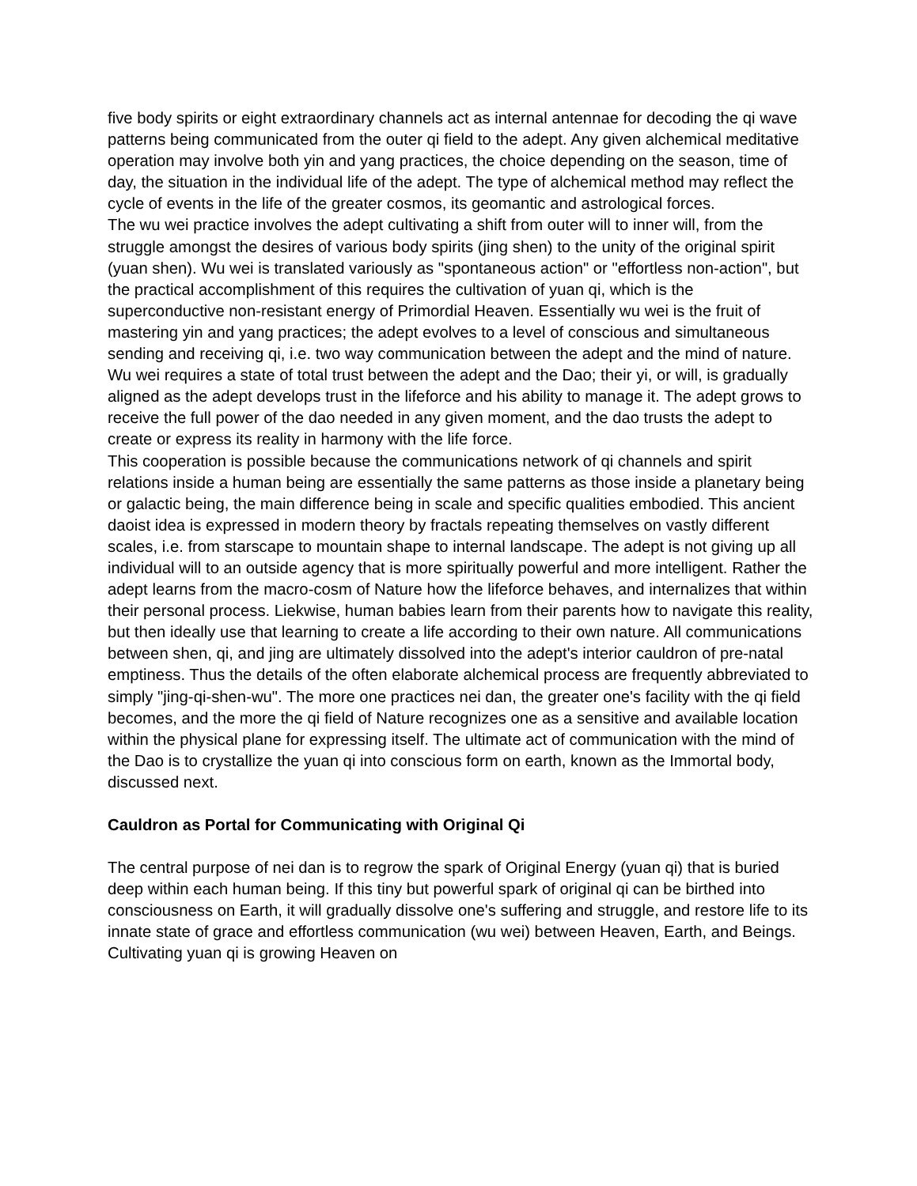five body spirits or eight extraordinary channels act as internal antennae for decoding the qi wave patterns being communicated from the outer qi field to the adept. Any given alchemical meditative operation may involve both yin and yang practices, the choice depending on the season, time of day, the situation in the individual life of the adept. The type of alchemical method may reflect the cycle of events in the life of the greater cosmos, its geomantic and astrological forces.
The wu wei practice involves the adept cultivating a shift from outer will to inner will, from the struggle amongst the desires of various body spirits (jing shen) to the unity of the original spirit (yuan shen). Wu wei is translated variously as "spontaneous action" or "effortless non-action", but the practical accomplishment of this requires the cultivation of yuan qi, which is the superconductive non-resistant energy of Primordial Heaven. Essentially wu wei is the fruit of mastering yin and yang practices; the adept evolves to a level of conscious and simultaneous sending and receiving qi, i.e. two way communication between the adept and the mind of nature. Wu wei requires a state of total trust between the adept and the Dao; their yi, or will, is gradually aligned as the adept develops trust in the lifeforce and his ability to manage it. The adept grows to receive the full power of the dao needed in any given moment, and the dao trusts the adept to create or express its reality in harmony with the life force.
This cooperation is possible because the communications network of qi channels and spirit relations inside a human being are essentially the same patterns as those inside a planetary being or galactic being, the main difference being in scale and specific qualities embodied. This ancient daoist idea is expressed in modern theory by fractals repeating themselves on vastly different scales, i.e. from starscape to mountain shape to internal landscape. The adept is not giving up all individual will to an outside agency that is more spiritually powerful and more intelligent. Rather the adept learns from the macro-cosm of Nature how the lifeforce behaves, and internalizes that within their personal process. Liekwise, human babies learn from their parents how to navigate this reality, but then ideally use that learning to create a life according to their own nature. All communications between shen, qi, and jing are ultimately dissolved into the adept's interior cauldron of pre-natal emptiness. Thus the details of the often elaborate alchemical process are frequently abbreviated to simply "jing-qi-shen-wu". The more one practices nei dan, the greater one's facility with the qi field becomes, and the more the qi field of Nature recognizes one as a sensitive and available location within the physical plane for expressing itself. The ultimate act of communication with the mind of the Dao is to crystallize the yuan qi into conscious form on earth, known as the Immortal body, discussed next.
Cauldron as Portal for Communicating with Original Qi
The central purpose of nei dan is to regrow the spark of Original Energy (yuan qi) that is buried deep within each human being. If this tiny but powerful spark of original qi can be birthed into consciousness on Earth, it will gradually dissolve one's suffering and struggle, and restore life to its innate state of grace and effortless communication (wu wei) between Heaven, Earth, and Beings. Cultivating yuan qi is growing Heaven on